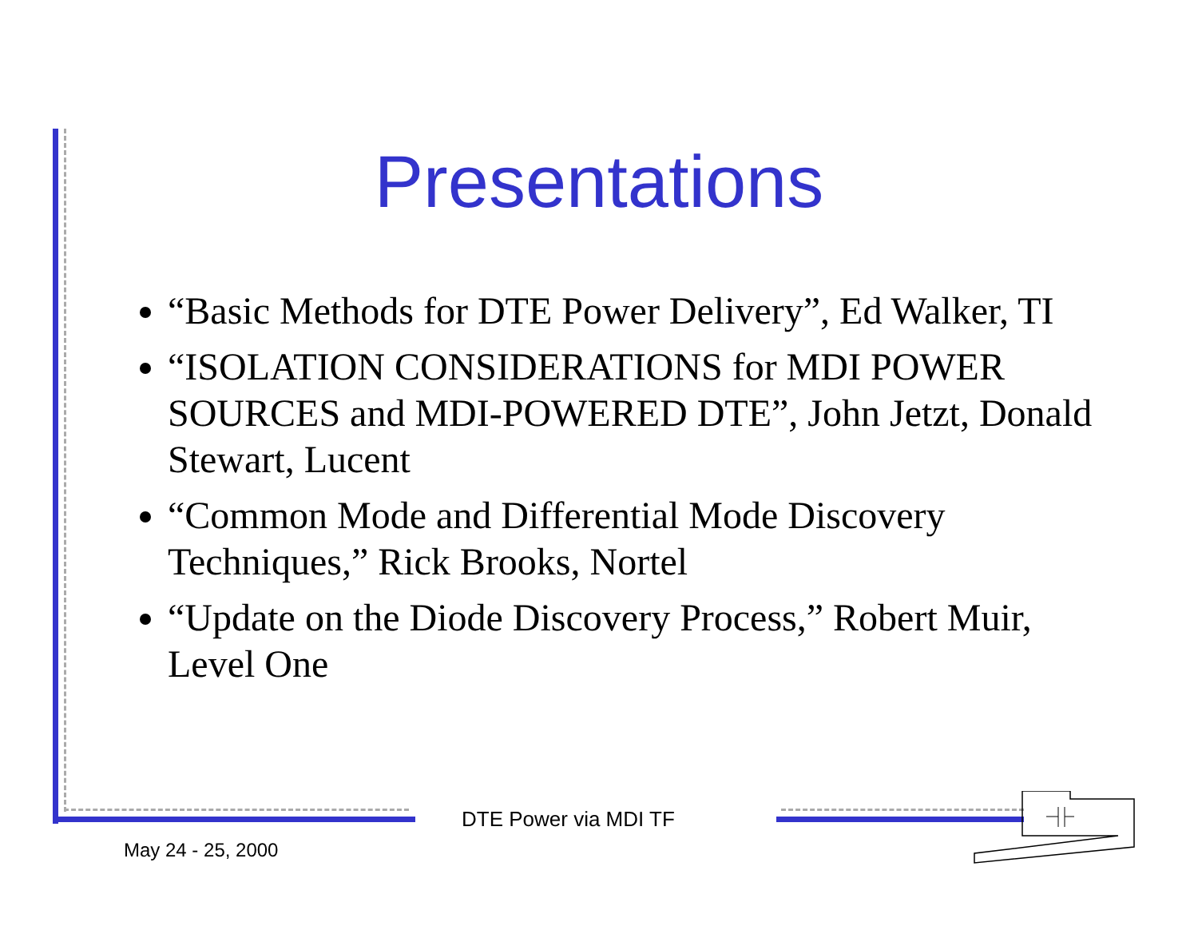Presentations
“Basic Methods for DTE Power Delivery”, Ed Walker, TI
“ISOLATION CONSIDERATIONS for MDI POWER SOURCES and MDI-POWERED DTE”, John Jetzt, Donald Stewart, Lucent
“Common Mode and Differential Mode Discovery Techniques,” Rick Brooks, Nortel
“Update on the Diode Discovery Process,” Robert Muir, Level One
DTE Power via MDI TF
May 24 - 25, 2000